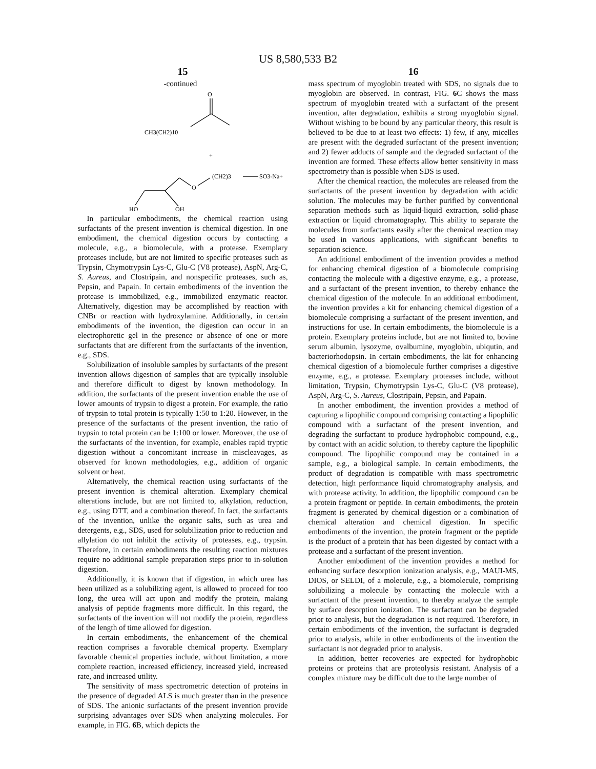US 8,580,533 B2
15
-continued
O
CH3(CH2)10
+
O
(CH2)3
SO3-Na+
HO
OH
In particular embodiments, the chemical reaction using surfactants of the present invention is chemical digestion. In one embodiment, the chemical digestion occurs by contacting a molecule, e.g., a biomolecule, with a protease. Exemplary proteases include, but are not limited to specific proteases such as Trypsin, Chymotrypsin Lys-C, Glu-C (V8 protease), AspN, Arg-C, S. Aureus, and Clostripain, and nonspecific proteases, such as, Pepsin, and Papain. In certain embodiments of the invention the protease is immobilized, e.g., immobilized enzymatic reactor. Alternatively, digestion may be accomplished by reaction with CNBr or reaction with hydroxylamine. Additionally, in certain embodiments of the invention, the digestion can occur in an electrophoretic gel in the presence or absence of one or more surfactants that are different from the surfactants of the invention, e.g., SDS.
Solubilization of insoluble samples by surfactants of the present invention allows digestion of samples that are typically insoluble and therefore difficult to digest by known methodology. In addition, the surfactants of the present invention enable the use of lower amounts of trypsin to digest a protein. For example, the ratio of trypsin to total protein is typically 1:50 to 1:20. However, in the presence of the surfactants of the present invention, the ratio of trypsin to total protein can be 1:100 or lower. Moreover, the use of the surfactants of the invention, for example, enables rapid tryptic digestion without a concomitant increase in miscleavages, as observed for known methodologies, e.g., addition of organic solvent or heat.
Alternatively, the chemical reaction using surfactants of the present invention is chemical alteration. Exemplary chemical alterations include, but are not limited to, alkylation, reduction, e.g., using DTT, and a combination thereof. In fact, the surfactants of the invention, unlike the organic salts, such as urea and detergents, e.g., SDS, used for solubilization prior to reduction and allylation do not inhibit the activity of proteases, e.g., trypsin. Therefore, in certain embodiments the resulting reaction mixtures require no additional sample preparation steps prior to in-solution digestion.
Additionally, it is known that if digestion, in which urea has been utilized as a solubilizing agent, is allowed to proceed for too long, the urea will act upon and modify the protein, making analysis of peptide fragments more difficult. In this regard, the surfactants of the invention will not modify the protein, regardless of the length of time allowed for digestion.
In certain embodiments, the enhancement of the chemical reaction comprises a favorable chemical property. Exemplary favorable chemical properties include, without limitation, a more complete reaction, increased efficiency, increased yield, increased rate, and increased utility.
The sensitivity of mass spectrometric detection of proteins in the presence of degraded ALS is much greater than in the presence of SDS. The anionic surfactants of the present invention provide surprising advantages over SDS when analyzing molecules. For example, in FIG. 6 B, which depicts the
16
mass spectrum of myoglobin treated with SDS, no signals due to myoglobin are observed. In contrast, FIG. 6 C shows the mass spectrum of myoglobin treated with a surfactant of the present invention, after degradation, exhibits a strong myoglobin signal. Without wishing to be bound by any particular theory, this result is believed to be due to at least two effects: 1) few, if any, micelles are present with the degraded surfactant of the present invention; and 2) fewer adducts of sample and the degraded surfactant of the invention are formed. These effects allow better sensitivity in mass spectrometry than is possible when SDS is used.
After the chemical reaction, the molecules are released from the surfactants of the present invention by degradation with acidic solution. The molecules may be further purified by conventional separation methods such as liquid-liquid extraction, solid-phase extraction or liquid chromatography. This ability to separate the molecules from surfactants easily after the chemical reaction may be used in various applications, with significant benefits to separation science.
An additional embodiment of the invention provides a method for enhancing chemical digestion of a biomolecule comprising contacting the molecule with a digestive enzyme, e.g., a protease, and a surfactant of the present invention, to thereby enhance the chemical digestion of the molecule. In an additional embodiment, the invention provides a kit for enhancing chemical digestion of a biomolecule comprising a surfactant of the present invention, and instructions for use. In certain embodiments, the biomolecule is a protein. Exemplary proteins include, but are not limited to, bovine serum albumin, lysozyme, ovalbumine, myoglobin, ubiqutin, and bacteriorhodopsin. In certain embodiments, the kit for enhancing chemical digestion of a biomolecule further comprises a digestive enzyme, e.g., a protease. Exemplary proteases include, without limitation, Trypsin, Chymotrypsin Lys-C, Glu-C (V8 protease), AspN, Arg-C, S. Aureus, Clostripain, Pepsin, and Papain.
In another embodiment, the invention provides a method of capturing a lipophilic compound comprising contacting a lipophilic compound with a surfactant of the present invention, and degrading the surfactant to produce hydrophobic compound, e.g., by contact with an acidic solution, to thereby capture the lipophilic compound. The lipophilic compound may be contained in a sample, e.g., a biological sample. In certain embodiments, the product of degradation is compatible with mass spectrometric detection, high performance liquid chromatography analysis, and with protease activity. In addition, the lipophilic compound can be a protein fragment or peptide. In certain embodiments, the protein fragment is generated by chemical digestion or a combination of chemical alteration and chemical digestion. In specific embodiments of the invention, the protein fragment or the peptide is the product of a protein that has been digested by contact with a protease and a surfactant of the present invention.
Another embodiment of the invention provides a method for enhancing surface desorption ionization analysis, e.g., MAUI-MS, DIOS, or SELDI, of a molecule, e.g., a biomolecule, comprising solubilizing a molecule by contacting the molecule with a surfactant of the present invention, to thereby analyze the sample by surface desorption ionization. The surfactant can be degraded prior to analysis, but the degradation is not required. Therefore, in certain embodiments of the invention, the surfactant is degraded prior to analysis, while in other embodiments of the invention the surfactant is not degraded prior to analysis.
In addition, better recoveries are expected for hydrophobic proteins or proteins that are proteolysis resistant. Analysis of a complex mixture may be difficult due to the large number of